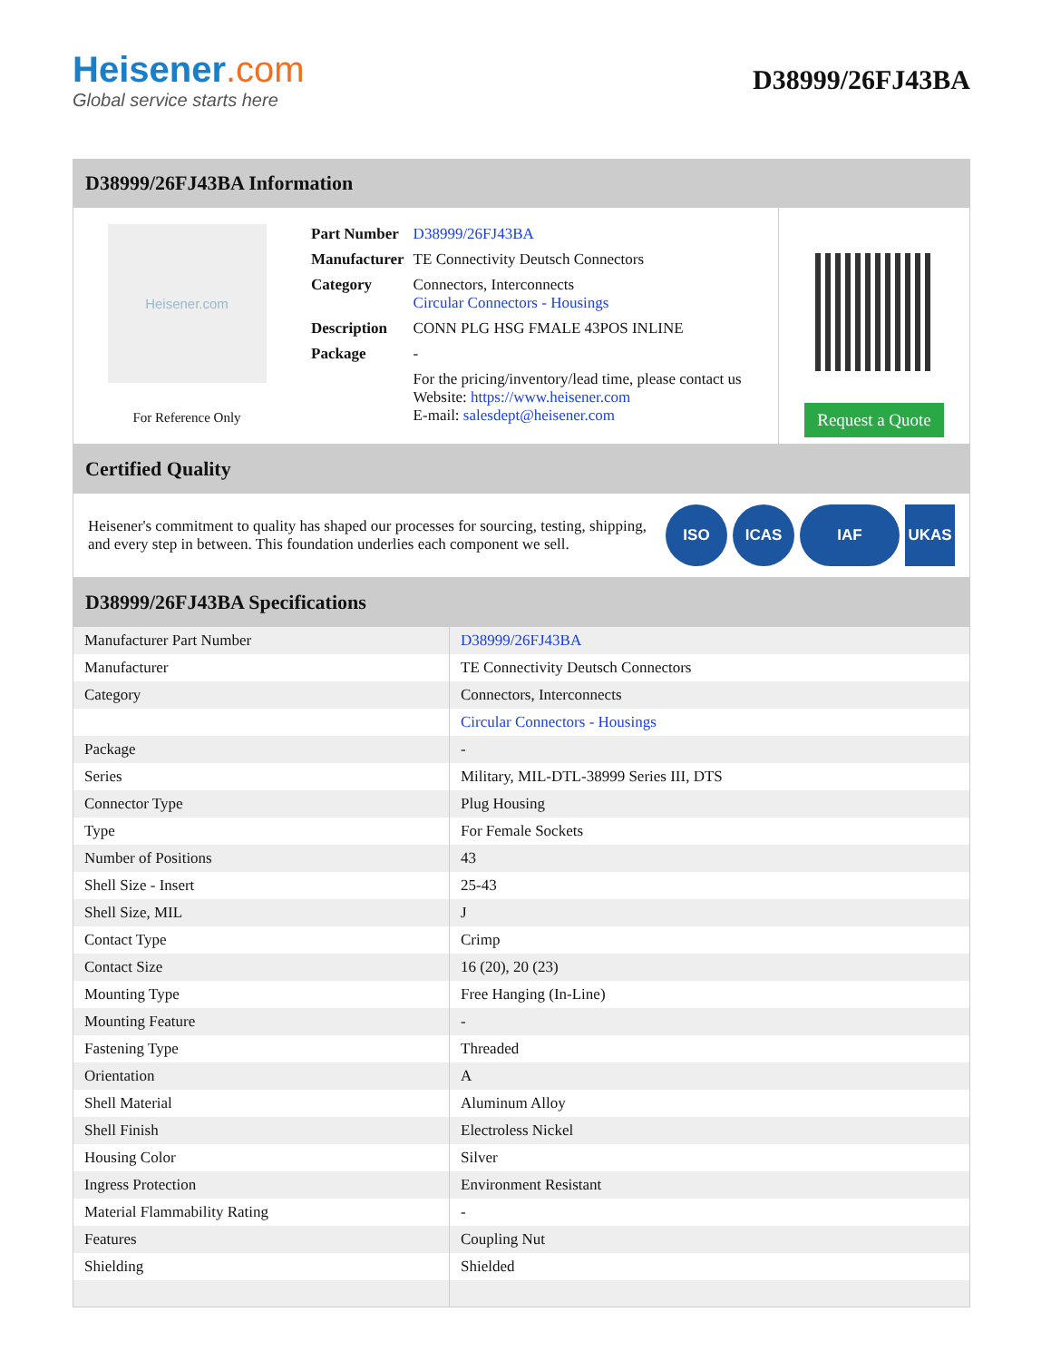Heisener.com
Global service starts here
D38999/26FJ43BA
D38999/26FJ43BA Information
Heisener.com
For Reference Only
| Part Number | D38999/26FJ43BA |
| Manufacturer | TE Connectivity Deutsch Connectors |
| Category | Connectors, Interconnects Circular Connectors - Housings |
| Description | CONN PLG HSG FMALE 43POS INLINE |
| Package | - |
| | For the pricing/inventory/lead time, please contact us Website: https://www.heisener.com E-mail: salesdept@heisener.com |
Request a Quote
Certified Quality
Heisener's commitment to quality has shaped our processes for sourcing, testing, shipping, and every step in between. This foundation underlies each component we sell.
ISO ICAS IAF UKAS
D38999/26FJ43BA Specifications
| Manufacturer Part Number | D38999/26FJ43BA |
| Manufacturer | TE Connectivity Deutsch Connectors |
| Category | Connectors, Interconnects |
| | Circular Connectors - Housings |
| Package | - |
| Series | Military, MIL-DTL-38999 Series III, DTS |
| Connector Type | Plug Housing |
| Type | For Female Sockets |
| Number of Positions | 43 |
| Shell Size - Insert | 25-43 |
| Shell Size, MIL | J |
| Contact Type | Crimp |
| Contact Size | 16 (20), 20 (23) |
| Mounting Type | Free Hanging (In-Line) |
| Mounting Feature | - |
| Fastening Type | Threaded |
| Orientation | A |
| Shell Material | Aluminum Alloy |
| Shell Finish | Electroless Nickel |
| Housing Color | Silver |
| Ingress Protection | Environment Resistant |
| Material Flammability Rating | - |
| Features | Coupling Nut |
| Shielding | Shielded |